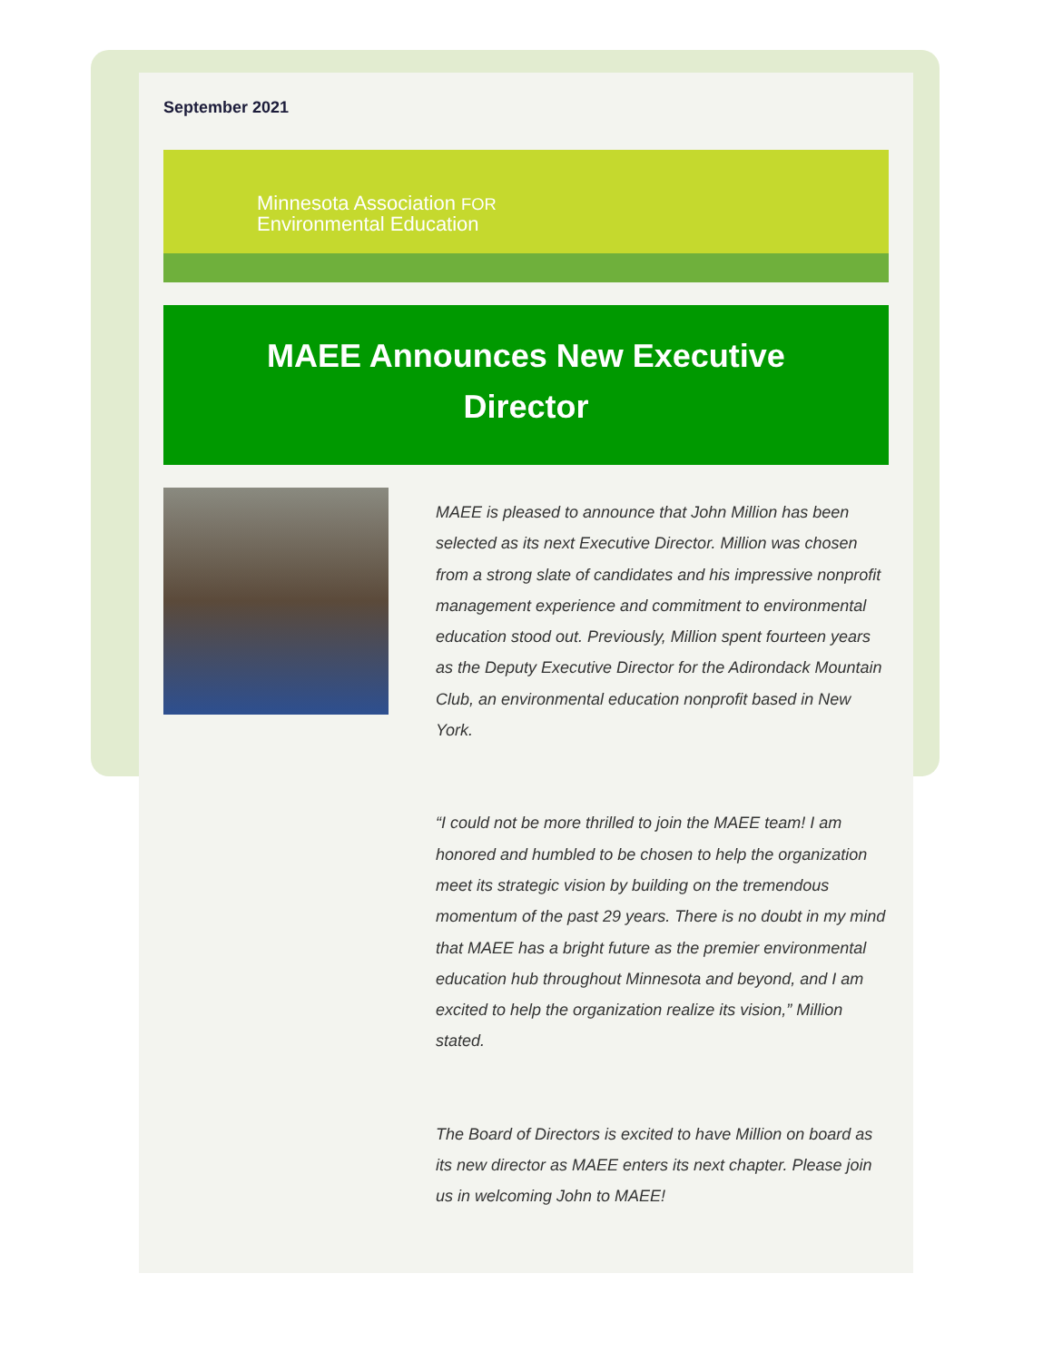September 2021
Minnesota Association FOR
Environmental Education
MAEE Announces New Executive Director
MAEE is pleased to announce that John Million has been selected as its next Executive Director. Million was chosen from a strong slate of candidates and his impressive nonprofit management experience and commitment to environmental education stood out. Previously, Million spent fourteen years as the Deputy Executive Director for the Adirondack Mountain Club, an environmental education nonprofit based in New York.
“I could not be more thrilled to join the MAEE team! I am honored and humbled to be chosen to help the organization meet its strategic vision by building on the tremendous momentum of the past 29 years. There is no doubt in my mind that MAEE has a bright future as the premier environmental education hub throughout Minnesota and beyond, and I am excited to help the organization realize its vision,” Million stated.
The Board of Directors is excited to have Million on board as its new director as MAEE enters its next chapter. Please join us in welcoming John to MAEE!